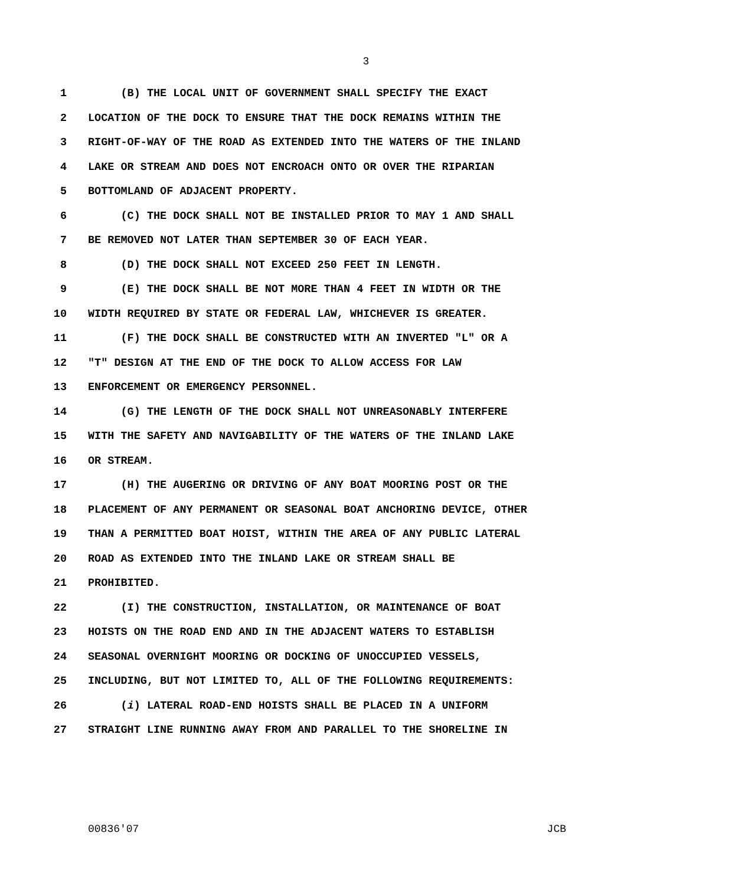3
1 (B) THE LOCAL UNIT OF GOVERNMENT SHALL SPECIFY THE EXACT
2 LOCATION OF THE DOCK TO ENSURE THAT THE DOCK REMAINS WITHIN THE
3 RIGHT-OF-WAY OF THE ROAD AS EXTENDED INTO THE WATERS OF THE INLAND
4 LAKE OR STREAM AND DOES NOT ENCROACH ONTO OR OVER THE RIPARIAN
5 BOTTOMLAND OF ADJACENT PROPERTY.
6 (C) THE DOCK SHALL NOT BE INSTALLED PRIOR TO MAY 1 AND SHALL
7 BE REMOVED NOT LATER THAN SEPTEMBER 30 OF EACH YEAR.
8 (D) THE DOCK SHALL NOT EXCEED 250 FEET IN LENGTH.
9 (E) THE DOCK SHALL BE NOT MORE THAN 4 FEET IN WIDTH OR THE
10 WIDTH REQUIRED BY STATE OR FEDERAL LAW, WHICHEVER IS GREATER.
11 (F) THE DOCK SHALL BE CONSTRUCTED WITH AN INVERTED "L" OR A
12 "T" DESIGN AT THE END OF THE DOCK TO ALLOW ACCESS FOR LAW
13 ENFORCEMENT OR EMERGENCY PERSONNEL.
14 (G) THE LENGTH OF THE DOCK SHALL NOT UNREASONABLY INTERFERE
15 WITH THE SAFETY AND NAVIGABILITY OF THE WATERS OF THE INLAND LAKE
16 OR STREAM.
17 (H) THE AUGERING OR DRIVING OF ANY BOAT MOORING POST OR THE
18 PLACEMENT OF ANY PERMANENT OR SEASONAL BOAT ANCHORING DEVICE, OTHER
19 THAN A PERMITTED BOAT HOIST, WITHIN THE AREA OF ANY PUBLIC LATERAL
20 ROAD AS EXTENDED INTO THE INLAND LAKE OR STREAM SHALL BE
21 PROHIBITED.
22 (I) THE CONSTRUCTION, INSTALLATION, OR MAINTENANCE OF BOAT
23 HOISTS ON THE ROAD END AND IN THE ADJACENT WATERS TO ESTABLISH
24 SEASONAL OVERNIGHT MOORING OR DOCKING OF UNOCCUPIED VESSELS,
25 INCLUDING, BUT NOT LIMITED TO, ALL OF THE FOLLOWING REQUIREMENTS:
26 (i) LATERAL ROAD-END HOISTS SHALL BE PLACED IN A UNIFORM
27 STRAIGHT LINE RUNNING AWAY FROM AND PARALLEL TO THE SHORELINE IN
00836'07 JCB